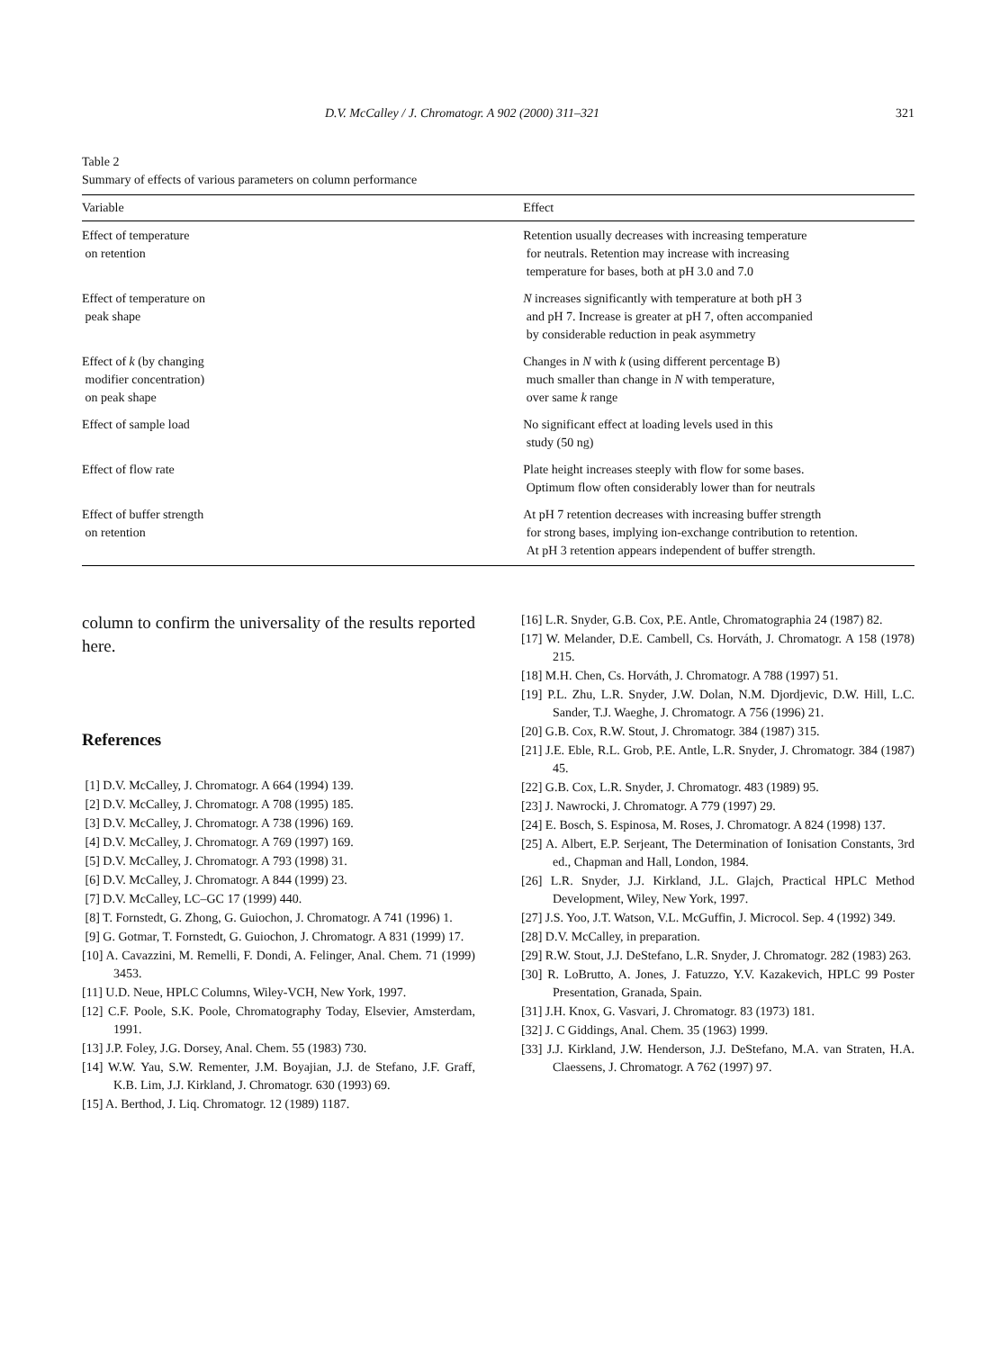D.V. McCalley / J. Chromatogr. A 902 (2000) 311–321 321
Table 2
Summary of effects of various parameters on column performance
| Variable | Effect |
| --- | --- |
| Effect of temperature on retention | Retention usually decreases with increasing temperature for neutrals. Retention may increase with increasing temperature for bases, both at pH 3.0 and 7.0 |
| Effect of temperature on peak shape | N increases significantly with temperature at both pH 3 and pH 7. Increase is greater at pH 7, often accompanied by considerable reduction in peak asymmetry |
| Effect of k (by changing modifier concentration) on peak shape | Changes in N with k (using different percentage B) much smaller than change in N with temperature, over same k range |
| Effect of sample load | No significant effect at loading levels used in this study (50 ng) |
| Effect of flow rate | Plate height increases steeply with flow for some bases. Optimum flow often considerably lower than for neutrals |
| Effect of buffer strength on retention | At pH 7 retention decreases with increasing buffer strength for strong bases, implying ion-exchange contribution to retention. At pH 3 retention appears independent of buffer strength. |
column to confirm the universality of the results reported here.
References
[1] D.V. McCalley, J. Chromatogr. A 664 (1994) 139.
[2] D.V. McCalley, J. Chromatogr. A 708 (1995) 185.
[3] D.V. McCalley, J. Chromatogr. A 738 (1996) 169.
[4] D.V. McCalley, J. Chromatogr. A 769 (1997) 169.
[5] D.V. McCalley, J. Chromatogr. A 793 (1998) 31.
[6] D.V. McCalley, J. Chromatogr. A 844 (1999) 23.
[7] D.V. McCalley, LC–GC 17 (1999) 440.
[8] T. Fornstedt, G. Zhong, G. Guiochon, J. Chromatogr. A 741 (1996) 1.
[9] G. Gotmar, T. Fornstedt, G. Guiochon, J. Chromatogr. A 831 (1999) 17.
[10] A. Cavazzini, M. Remelli, F. Dondi, A. Felinger, Anal. Chem. 71 (1999) 3453.
[11] U.D. Neue, HPLC Columns, Wiley-VCH, New York, 1997.
[12] C.F. Poole, S.K. Poole, Chromatography Today, Elsevier, Amsterdam, 1991.
[13] J.P. Foley, J.G. Dorsey, Anal. Chem. 55 (1983) 730.
[14] W.W. Yau, S.W. Rementer, J.M. Boyajian, J.J. de Stefano, J.F. Graff, K.B. Lim, J.J. Kirkland, J. Chromatogr. 630 (1993) 69.
[15] A. Berthod, J. Liq. Chromatogr. 12 (1989) 1187.
[16] L.R. Snyder, G.B. Cox, P.E. Antle, Chromatographia 24 (1987) 82.
[17] W. Melander, D.E. Cambell, Cs. Horváth, J. Chromatogr. A 158 (1978) 215.
[18] M.H. Chen, Cs. Horváth, J. Chromatogr. A 788 (1997) 51.
[19] P.L. Zhu, L.R. Snyder, J.W. Dolan, N.M. Djordjevic, D.W. Hill, L.C. Sander, T.J. Waeghe, J. Chromatogr. A 756 (1996) 21.
[20] G.B. Cox, R.W. Stout, J. Chromatogr. 384 (1987) 315.
[21] J.E. Eble, R.L. Grob, P.E. Antle, L.R. Snyder, J. Chromatogr. 384 (1987) 45.
[22] G.B. Cox, L.R. Snyder, J. Chromatogr. 483 (1989) 95.
[23] J. Nawrocki, J. Chromatogr. A 779 (1997) 29.
[24] E. Bosch, S. Espinosa, M. Roses, J. Chromatogr. A 824 (1998) 137.
[25] A. Albert, E.P. Serjeant, The Determination of Ionisation Constants, 3rd ed., Chapman and Hall, London, 1984.
[26] L.R. Snyder, J.J. Kirkland, J.L. Glajch, Practical HPLC Method Development, Wiley, New York, 1997.
[27] J.S. Yoo, J.T. Watson, V.L. McGuffin, J. Microcol. Sep. 4 (1992) 349.
[28] D.V. McCalley, in preparation.
[29] R.W. Stout, J.J. DeStefano, L.R. Snyder, J. Chromatogr. 282 (1983) 263.
[30] R. LoBrutto, A. Jones, J. Fatuzzo, Y.V. Kazakevich, HPLC 99 Poster Presentation, Granada, Spain.
[31] J.H. Knox, G. Vasvari, J. Chromatogr. 83 (1973) 181.
[32] J. C Giddings, Anal. Chem. 35 (1963) 1999.
[33] J.J. Kirkland, J.W. Henderson, J.J. DeStefano, M.A. van Straten, H.A. Claessens, J. Chromatogr. A 762 (1997) 97.